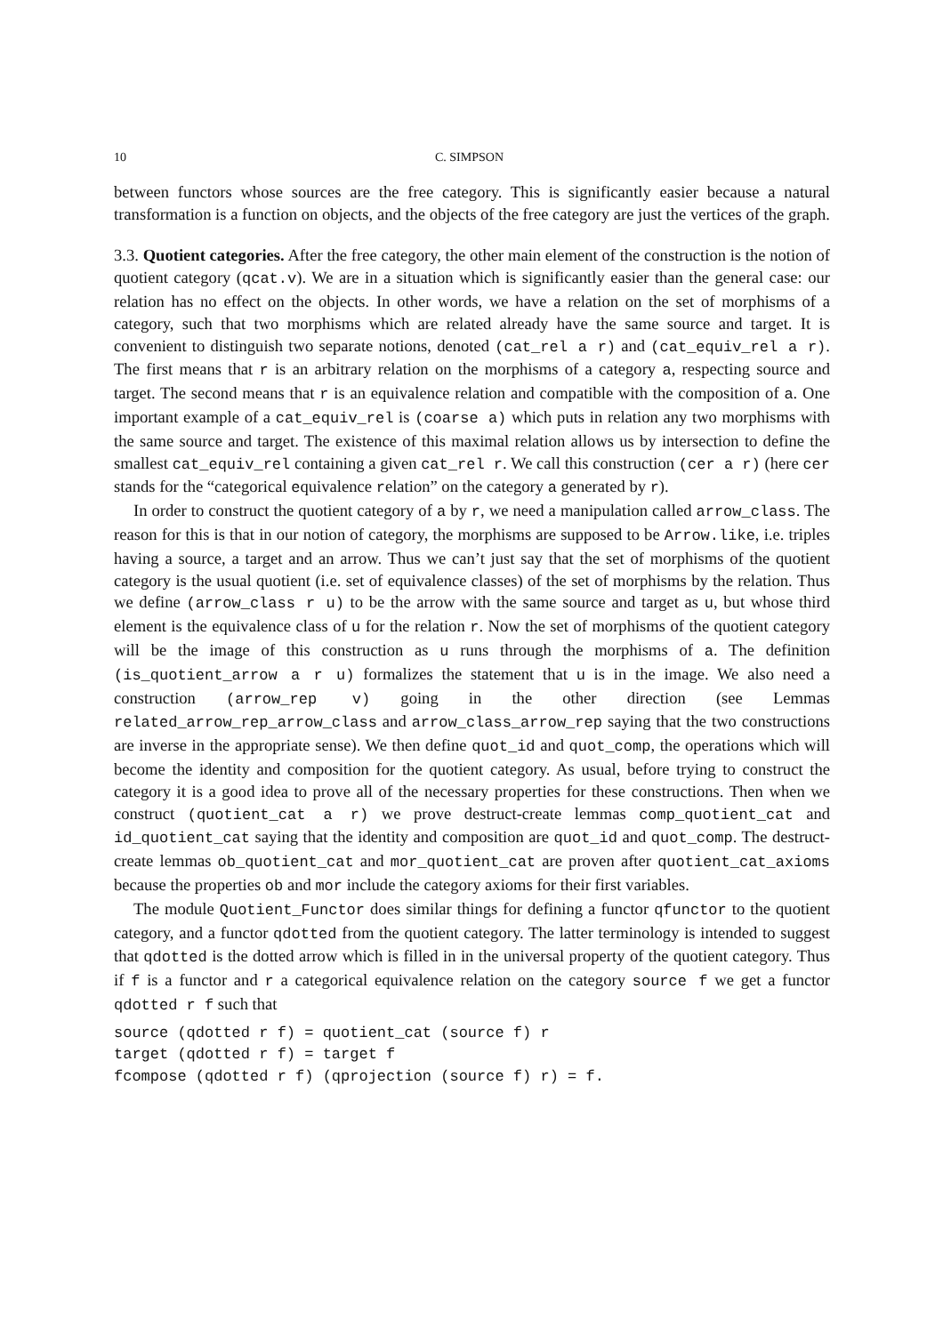10 C. SIMPSON
between functors whose sources are the free category. This is significantly easier because a natural transformation is a function on objects, and the objects of the free category are just the vertices of the graph.
3.3. Quotient categories. After the free category, the other main element of the construction is the notion of quotient category (qcat.v). We are in a situation which is significantly easier than the general case: our relation has no effect on the objects. In other words, we have a relation on the set of morphisms of a category, such that two morphisms which are related already have the same source and target. It is convenient to distinguish two separate notions, denoted (cat_rel a r) and (cat_equiv_rel a r). The first means that r is an arbitrary relation on the morphisms of a category a, respecting source and target. The second means that r is an equivalence relation and compatible with the composition of a. One important example of a cat_equiv_rel is (coarse a) which puts in relation any two morphisms with the same source and target. The existence of this maximal relation allows us by intersection to define the smallest cat_equiv_rel containing a given cat_rel r. We call this construction (cer a r) (here cer stands for the “categorical equivalence relation” on the category a generated by r).
In order to construct the quotient category of a by r, we need a manipulation called arrow_class. The reason for this is that in our notion of category, the morphisms are supposed to be Arrow.like, i.e. triples having a source, a target and an arrow. Thus we can’t just say that the set of morphisms of the quotient category is the usual quotient (i.e. set of equivalence classes) of the set of morphisms by the relation. Thus we define (arrow_class r u) to be the arrow with the same source and target as u, but whose third element is the equivalence class of u for the relation r. Now the set of morphisms of the quotient category will be the image of this construction as u runs through the morphisms of a. The definition (is_quotient_arrow a r u) formalizes the statement that u is in the image. We also need a construction (arrow_rep v) going in the other direction (see Lemmas related_arrow_rep_arrow_class and arrow_class_arrow_rep saying that the two constructions are inverse in the appropriate sense). We then define quot_id and quot_comp, the operations which will become the identity and composition for the quotient category. As usual, before trying to construct the category it is a good idea to prove all of the necessary properties for these constructions. Then when we construct (quotient_cat a r) we prove destruct-create lemmas comp_quotient_cat and id_quotient_cat saying that the identity and composition are quot_id and quot_comp. The destruct-create lemmas ob_quotient_cat and mor_quotient_cat are proven after quotient_cat_axioms because the properties ob and mor include the category axioms for their first variables.
The module Quotient_Functor does similar things for defining a functor qfunctor to the quotient category, and a functor qdotted from the quotient category. The latter terminology is intended to suggest that qdotted is the dotted arrow which is filled in in the universal property of the quotient category. Thus if f is a functor and r a categorical equivalence relation on the category source f we get a functor qdotted r f such that
source (qdotted r f) = quotient_cat (source f) r
target (qdotted r f) = target f
fcompose (qdotted r f) (qprojection (source f) r) = f.